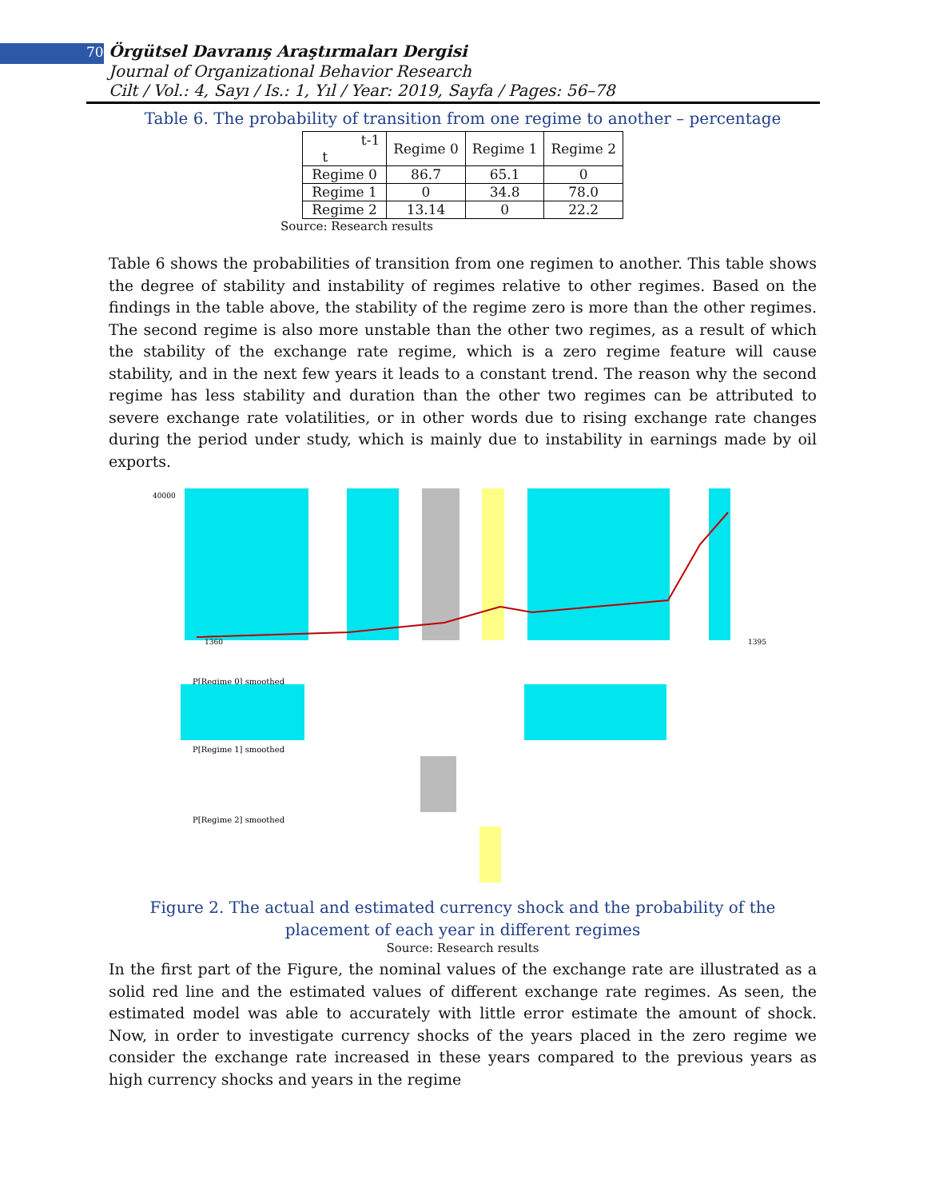70 Örgütsel Davranış Araştırmaları Dergisi
Journal of Organizational Behavior Research
Cilt / Vol.: 4, Sayı / Is.: 1, Yıl / Year: 2019, Sayfa / Pages: 56–78
Table 6. The probability of transition from one regime to another – percentage
| t-1 t | Regime 0 | Regime 1 | Regime 2 |
| --- | --- | --- | --- |
| Regime 0 | 86.7 | 65.1 | 0 |
| Regime 1 | 0 | 34.8 | 78.0 |
| Regime 2 | 13.14 | 0 | 22.2 |
Source: Research results
Table 6 shows the probabilities of transition from one regimen to another. This table shows the degree of stability and instability of regimes relative to other regimes. Based on the findings in the table above, the stability of the regime zero is more than the other regimes. The second regime is also more unstable than the other two regimes, as a result of which the stability of the exchange rate regime, which is a zero regime feature will cause stability, and in the next few years it leads to a constant trend. The reason why the second regime has less stability and duration than the other two regimes can be attributed to severe exchange rate volatilities, or in other words due to rising exchange rate changes during the period under study, which is mainly due to instability in earnings made by oil exports.
40000
1360
1395
P[Regime 0] smoothed
P[Regime 1] smoothed
P[Regime 2] smoothed
Figure 2. The actual and estimated currency shock and the probability of the placement of each year in different regimes
Source: Research results
In the first part of the Figure, the nominal values of the exchange rate are illustrated as a solid red line and the estimated values of different exchange rate regimes. As seen, the estimated model was able to accurately with little error estimate the amount of shock. Now, in order to investigate currency shocks of the years placed in the zero regime we consider the exchange rate increased in these years compared to the previous years as high currency shocks and years in the regime